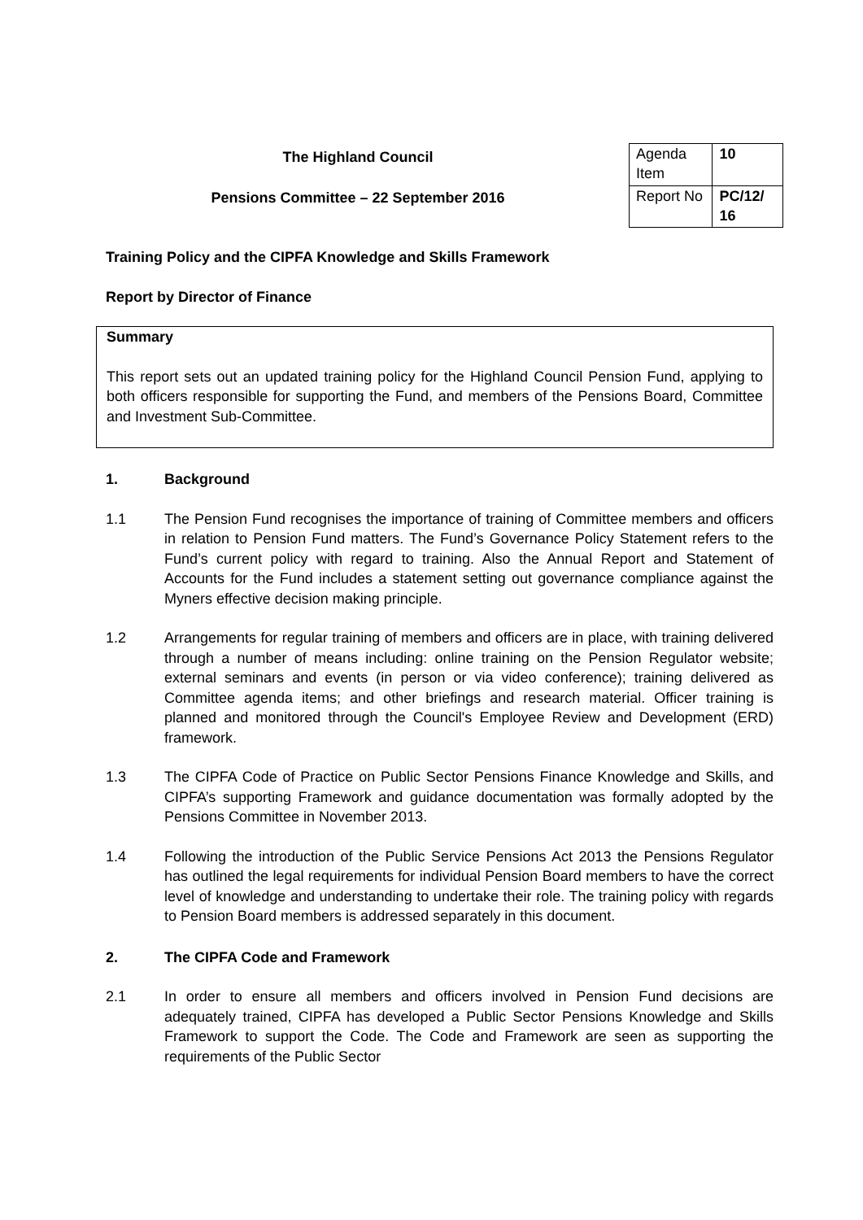The Highland Council
Pensions Committee – 22 September 2016
| Agenda Item | 10 |
| Report No | PC/12/ 16 |
Training Policy and the CIPFA Knowledge and Skills Framework
Report by Director of Finance
Summary
This report sets out an updated training policy for the Highland Council Pension Fund, applying to both officers responsible for supporting the Fund, and members of the Pensions Board, Committee and Investment Sub-Committee.
1. Background
1.1 The Pension Fund recognises the importance of training of Committee members and officers in relation to Pension Fund matters. The Fund’s Governance Policy Statement refers to the Fund’s current policy with regard to training. Also the Annual Report and Statement of Accounts for the Fund includes a statement setting out governance compliance against the Myners effective decision making principle.
1.2 Arrangements for regular training of members and officers are in place, with training delivered through a number of means including: online training on the Pension Regulator website; external seminars and events (in person or via video conference); training delivered as Committee agenda items; and other briefings and research material. Officer training is planned and monitored through the Council's Employee Review and Development (ERD) framework.
1.3 The CIPFA Code of Practice on Public Sector Pensions Finance Knowledge and Skills, and CIPFA’s supporting Framework and guidance documentation was formally adopted by the Pensions Committee in November 2013.
1.4 Following the introduction of the Public Service Pensions Act 2013 the Pensions Regulator has outlined the legal requirements for individual Pension Board members to have the correct level of knowledge and understanding to undertake their role. The training policy with regards to Pension Board members is addressed separately in this document.
2. The CIPFA Code and Framework
2.1 In order to ensure all members and officers involved in Pension Fund decisions are adequately trained, CIPFA has developed a Public Sector Pensions Knowledge and Skills Framework to support the Code. The Code and Framework are seen as supporting the requirements of the Public Sector